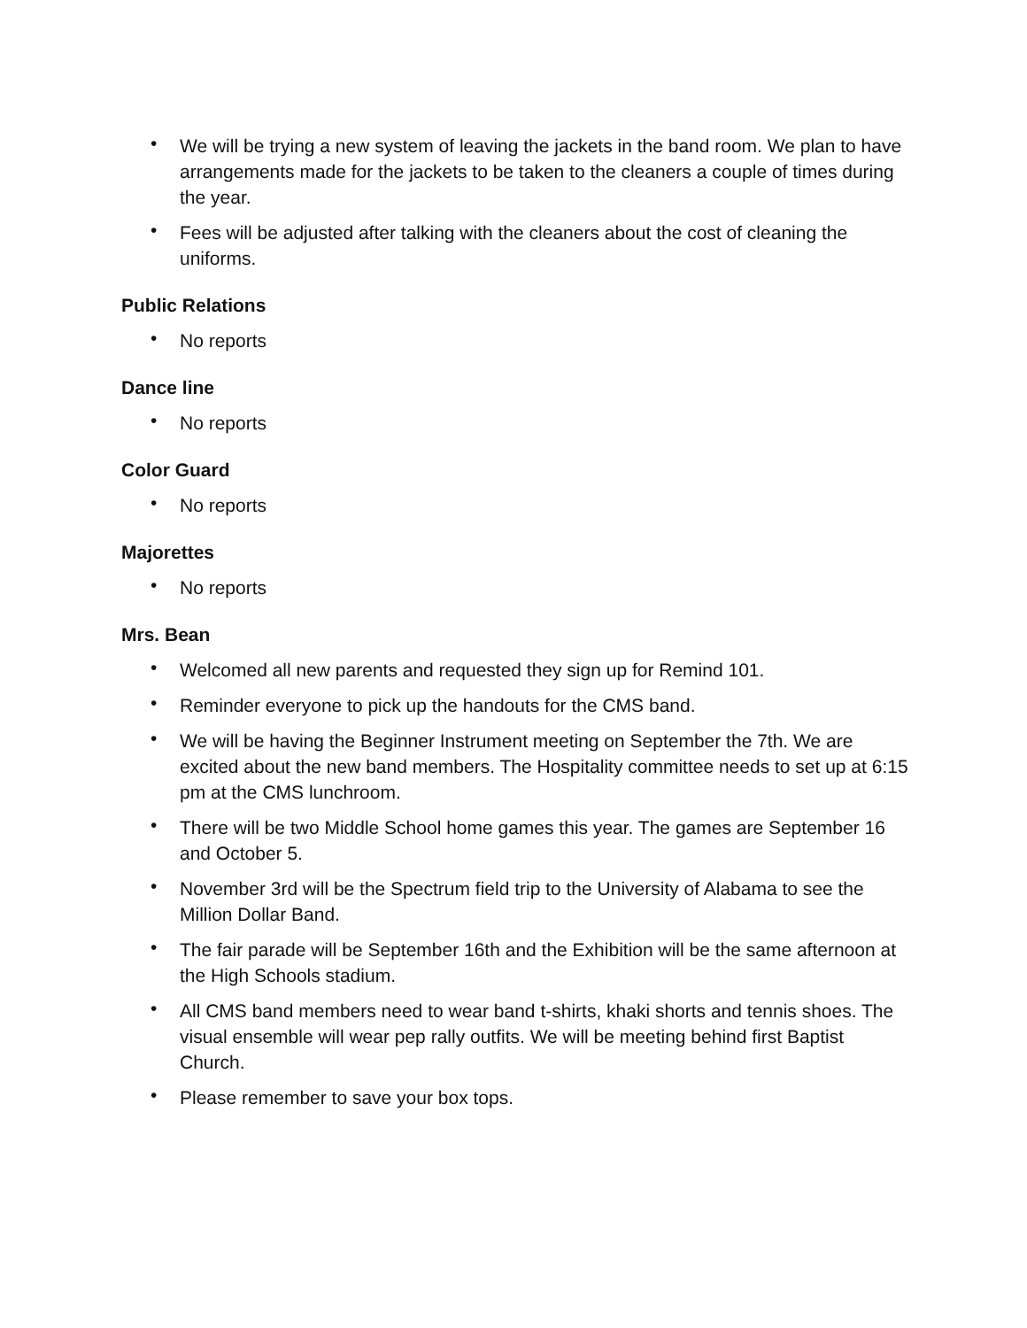• We will be trying a new system of leaving the jackets in the band room. We plan to have arrangements made for the jackets to be taken to the cleaners a couple of times during the year.
• Fees will be adjusted after talking with the cleaners about the cost of cleaning the uniforms.
Public Relations
• No reports
Dance line
• No reports
Color Guard
• No reports
Majorettes
• No reports
Mrs. Bean
• Welcomed all new parents and requested they sign up for Remind 101.
• Reminder everyone to pick up the handouts for the CMS band.
• We will be having the Beginner Instrument meeting on September the 7th. We are excited about the new band members. The Hospitality committee needs to set up at 6:15 pm at the CMS lunchroom.
• There will be two Middle School home games this year. The games are September 16 and October 5.
• November 3rd will be the Spectrum field trip to the University of Alabama to see the Million Dollar Band.
• The fair parade will be September 16th and the Exhibition will be the same afternoon at the High Schools stadium.
• All CMS band members need to wear band t-shirts, khaki shorts and tennis shoes. The visual ensemble will wear pep rally outfits. We will be meeting behind first Baptist Church.
• Please remember to save your box tops.